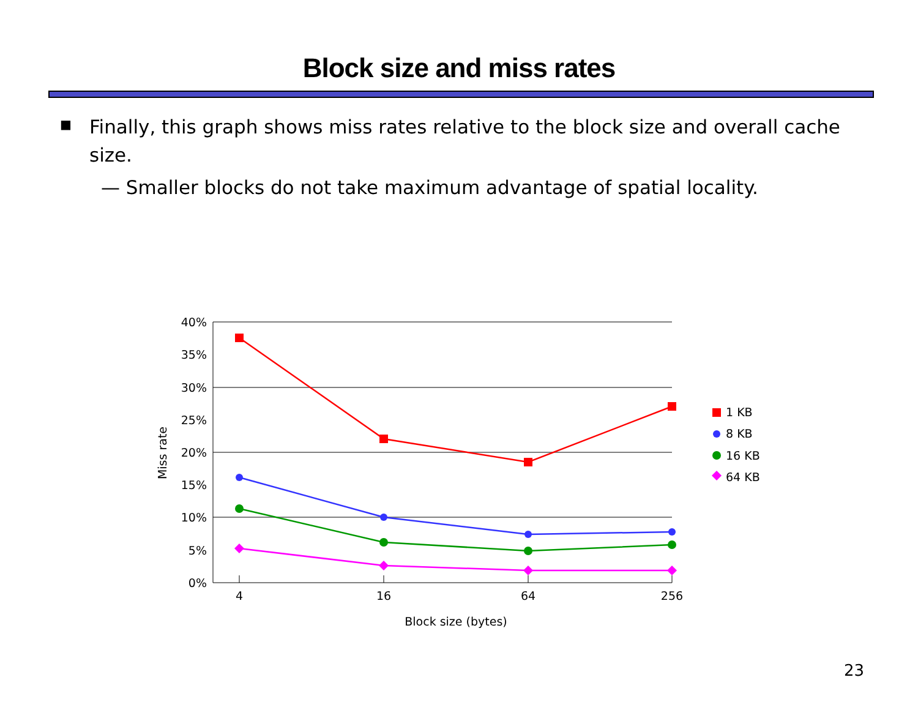Block size and miss rates
■ Finally, this graph shows miss rates relative to the block size and overall cache size.
— Smaller blocks do not take maximum advantage of spatial locality.
40%
35%
30%
25%
20%
15%
10%
5%
0%
4
16
64
256
Block size (bytes)
Miss rate
1 KB
8 KB
16 KB
64 KB
23